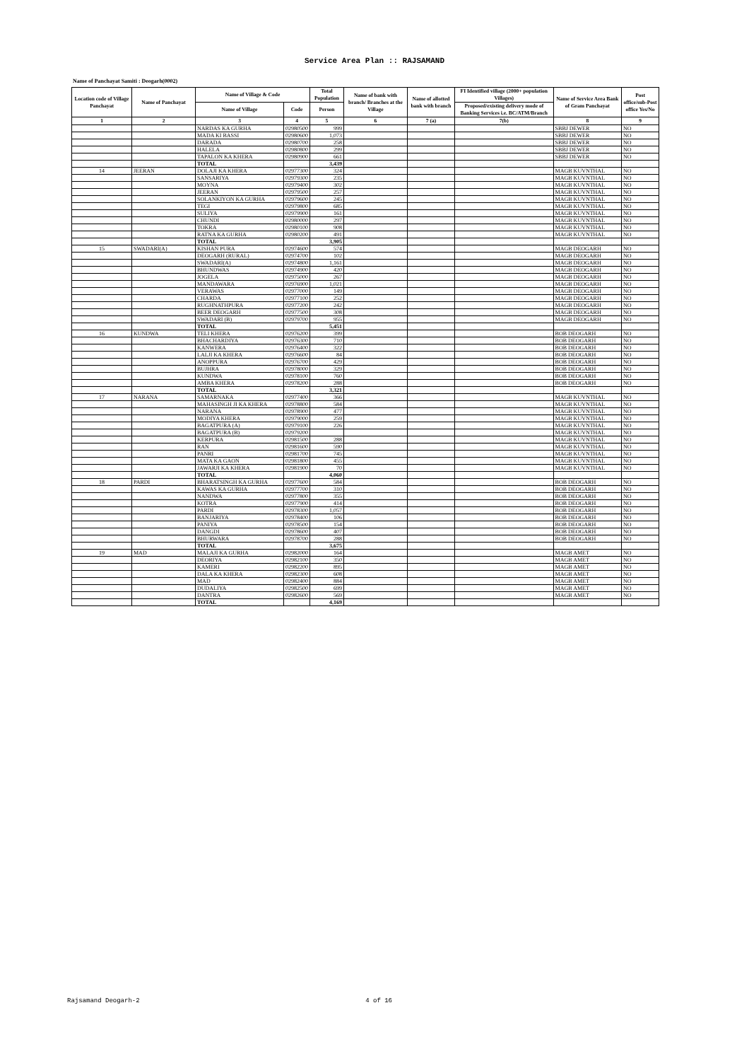Service Area Plan :: RAJSAMAND
Name of Panchayat Samiti : Deogarh(0002)
| Location code of Village Panchayat | Name of Panchayat | Name of Village & Code | | Total Population | Name of bank with branch/ Branches at the Village | Name of allotted bank with branch | FI Identified village (2000+ population Villages) | Name of Service Area Bank of Gram Panchayat | Post office/sub-Post office Yes/No |
| --- | --- | --- | --- | --- | --- | --- | --- | --- | --- |
| | | Name of Village | Code | Person | | | Proposed/existing delivery mode of Banking Services i.e. BC/ATM/Branch | | |
| 1 | 2 | 3 | 4 | 5 | 6 | 7 (a) | 7(b) | 8 | 9 |
| | | NARDAS KA GURHA | 02980500 | 999 | | | | SBBJ DEWER | NO |
| | | MADA KI BASSI | 02980600 | 1,073 | | | | SBBJ DEWER | NO |
| | | DARADA | 02980700 | 258 | | | | SBBJ DEWER | NO |
| | | HALELA | 02980800 | 299 | | | | SBBJ DEWER | NO |
| | | TAPALON KA KHERA | 02980900 | 661 | | | | SBBJ DEWER | NO |
| | | TOTAL | | 3,439 | | | | | |
| 14 | JEERAN | DOLAJI KA KHERA | 02977300 | 324 | | | | MAGB KUVNTHAL | NO |
| | | SANSARIYA | 02979300 | 235 | | | | MAGB KUVNTHAL | NO |
| | | MOYNA | 02979400 | 302 | | | | MAGB KUVNTHAL | NO |
| | | JEERAN | 02979500 | 257 | | | | MAGB KUVNTHAL | NO |
| | | SOLANKIYON KA GURHA | 02979600 | 245 | | | | MAGB KUVNTHAL | NO |
| | | TEGI | 02979800 | 685 | | | | MAGB KUVNTHAL | NO |
| | | SULIYA | 02979900 | 161 | | | | MAGB KUVNTHAL | NO |
| | | CHUNDI | 02980000 | 297 | | | | MAGB KUVNTHAL | NO |
| | | TOKRA | 02980100 | 908 | | | | MAGB KUVNTHAL | NO |
| | | RATNA KA GURHA | 02980200 | 491 | | | | MAGB KUVNTHAL | NO |
| | | TOTAL | | 3,905 | | | | | |
| 15 | SWADARI(A) | KISHAN PURA | 02974600 | 574 | | | | MAGB DEOGARH | NO |
| | | DEOGARH (RURAL) | 02974700 | 102 | | | | MAGB DEOGARH | NO |
| | | SWADARI(A) | 02974800 | 1,161 | | | | MAGB DEOGARH | NO |
| | | BHUNDWAS | 02974900 | 420 | | | | MAGB DEOGARH | NO |
| | | JOGELA | 02975000 | 267 | | | | MAGB DEOGARH | NO |
| | | MANDAWARA | 02976900 | 1,021 | | | | MAGB DEOGARH | NO |
| | | VERAWAS | 02977000 | 149 | | | | MAGB DEOGARH | NO |
| | | CHARDA | 02977100 | 252 | | | | MAGB DEOGARH | NO |
| | | RUGHNATHPURA | 02977200 | 242 | | | | MAGB DEOGARH | NO |
| | | BEER DEOGARH | 02977500 | 308 | | | | MAGB DEOGARH | NO |
| | | SWADARI (B) | 02979700 | 955 | | | | MAGB DEOGARH | NO |
| | | TOTAL | | 5,451 | | | | | |
| 16 | KUNDWA | TELI KHERA | 02976200 | 399 | | | | BOB DEOGARH | NO |
| | | BHACHARDIYA | 02976300 | 710 | | | | BOB DEOGARH | NO |
| | | KANWERA | 02976400 | 322 | | | | BOB DEOGARH | NO |
| | | LALJI KA KHERA | 02976600 | 84 | | | | BOB DEOGARH | NO |
| | | ANOPPURA | 02976700 | 429 | | | | BOB DEOGARH | NO |
| | | BUJHRA | 02978000 | 329 | | | | BOB DEOGARH | NO |
| | | KUNDWA | 02978100 | 760 | | | | BOB DEOGARH | NO |
| | | AMBA KHERA | 02978200 | 288 | | | | BOB DEOGARH | NO |
| | | TOTAL | | 3,321 | | | | | |
| 17 | NARANA | SAMARNAKA | 02977400 | 366 | | | | MAGB KUVNTHAL | NO |
| | | MAHASINGH JI KA KHERA | 02978800 | 584 | | | | MAGB KUVNTHAL | NO |
| | | NARANA | 02978900 | 477 | | | | MAGB KUVNTHAL | NO |
| | | MODIYA KHERA | 02979000 | 259 | | | | MAGB KUVNTHAL | NO |
| | | BAGATPURA (A) | 02979100 | 226 | | | | MAGB KUVNTHAL | NO |
| | | BAGATPURA (B) | 02979200 | | | | | MAGB KUVNTHAL | NO |
| | | KERPURA | 02981500 | 288 | | | | MAGB KUVNTHAL | NO |
| | | RAN | 02981600 | 590 | | | | MAGB KUVNTHAL | NO |
| | | PANRI | 02981700 | 745 | | | | MAGB KUVNTHAL | NO |
| | | MATA KA GAON | 02981800 | 455 | | | | MAGB KUVNTHAL | NO |
| | | JAWARJI KA KHERA | 02981900 | 70 | | | | MAGB KUVNTHAL | NO |
| | | TOTAL | | 4,060 | | | | | |
| 18 | PARDI | BHARATSINGH KA GURHA | 02977600 | 584 | | | | BOB DEOGARH | NO |
| | | KAWAS KA GURHA | 02977700 | 310 | | | | BOB DEOGARH | NO |
| | | NANDWA | 02977800 | 355 | | | | BOB DEOGARH | NO |
| | | KOTRA | 02977900 | 414 | | | | BOB DEOGARH | NO |
| | | PARDI | 02978300 | 1,057 | | | | BOB DEOGARH | NO |
| | | BANJARIYA | 02978400 | 106 | | | | BOB DEOGARH | NO |
| | | PANIYA | 02978500 | 154 | | | | BOB DEOGARH | NO |
| | | DANGDI | 02978600 | 407 | | | | BOB DEOGARH | NO |
| | | BHURWARA | 02978700 | 288 | | | | BOB DEOGARH | NO |
| | | TOTAL | | 3,675 | | | | | |
| 19 | MAD | MALAJI KA GURHA | 02982000 | 164 | | | | MAGB AMET | NO |
| | | DEORIYA | 02982100 | 350 | | | | MAGB AMET | NO |
| | | KAMERI | 02982200 | 895 | | | | MAGB AMET | NO |
| | | DALA KA KHERA | 02982300 | 608 | | | | MAGB AMET | NO |
| | | MAD | 02982400 | 884 | | | | MAGB AMET | NO |
| | | DUDALIYA | 02982500 | 699 | | | | MAGB AMET | NO |
| | | DANTRA | 02982600 | 569 | | | | MAGB AMET | NO |
| | | TOTAL | | 4,169 | | | | | |
Rajsamand Deogarh-2 4 of 16